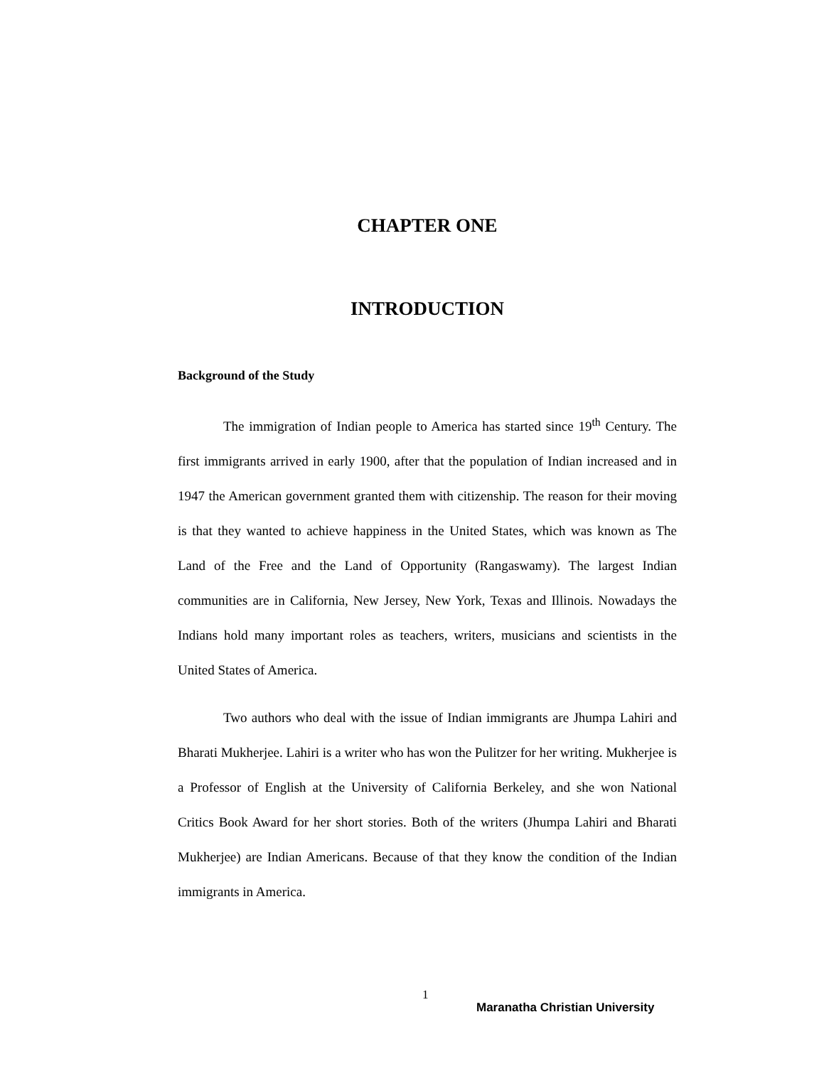CHAPTER ONE
INTRODUCTION
Background of the Study
The immigration of Indian people to America has started since 19<sup>th</sup> Century. The first immigrants arrived in early 1900, after that the population of Indian increased and in 1947 the American government granted them with citizenship. The reason for their moving is that they wanted to achieve happiness in the United States, which was known as The Land of the Free and the Land of Opportunity (Rangaswamy). The largest Indian communities are in California, New Jersey, New York, Texas and Illinois. Nowadays the Indians hold many important roles as teachers, writers, musicians and scientists in the United States of America.
Two authors who deal with the issue of Indian immigrants are Jhumpa Lahiri and Bharati Mukherjee. Lahiri is a writer who has won the Pulitzer for her writing. Mukherjee is a Professor of English at the University of California Berkeley, and she won National Critics Book Award for her short stories. Both of the writers (Jhumpa Lahiri and Bharati Mukherjee) are Indian Americans. Because of that they know the condition of the Indian immigrants in America.
1
Maranatha Christian University